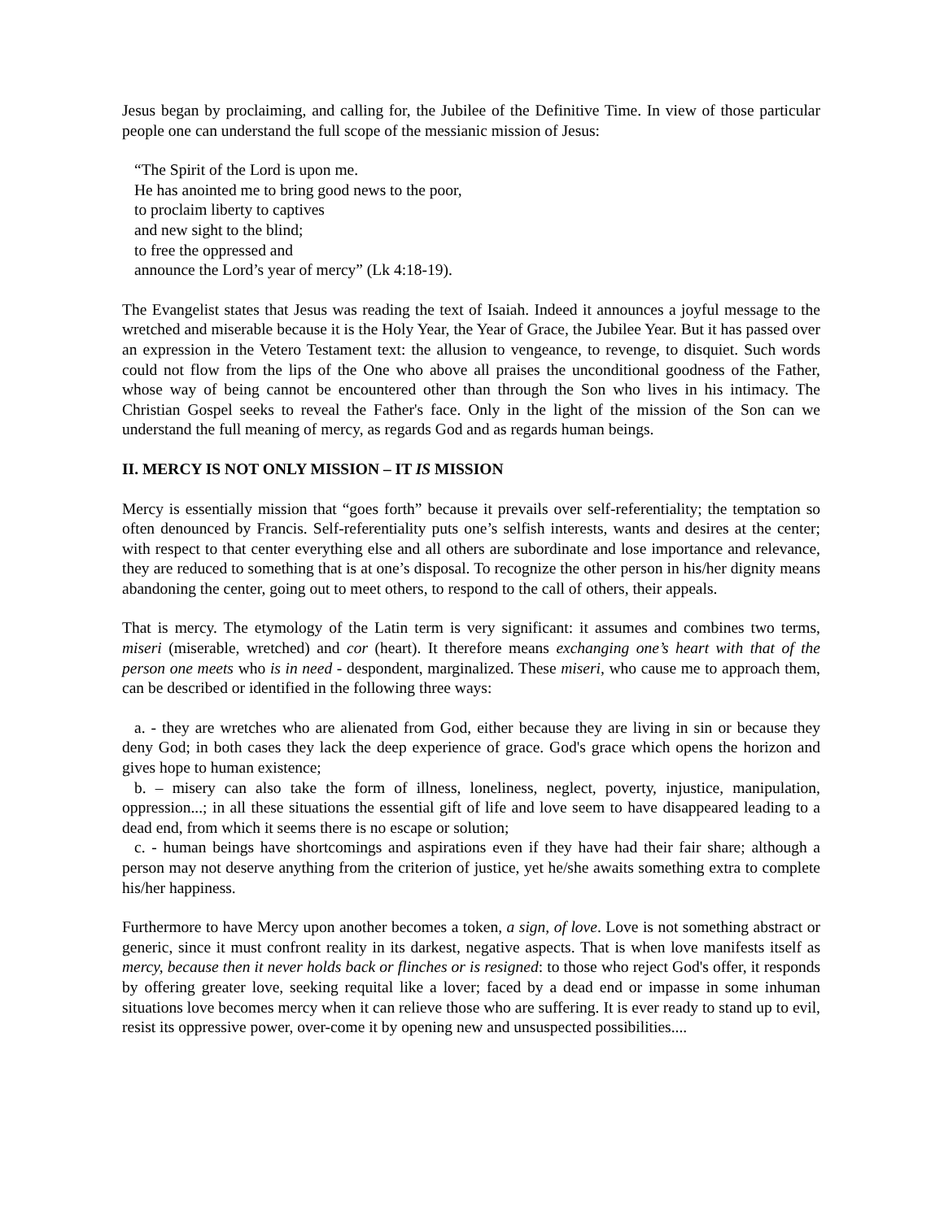Jesus began by proclaiming, and calling for, the Jubilee of the Definitive Time. In view of those particular people one can understand the full scope of the messianic mission of Jesus:
“The Spirit of the Lord is upon me.
He has anointed me to bring good news to the poor,
to proclaim liberty to captives
and new sight to the blind;
to free the oppressed and
announce the Lord’s year of mercy” (Lk 4:18-19).
The Evangelist states that Jesus was reading the text of Isaiah. Indeed it announces a joyful message to the wretched and miserable because it is the Holy Year, the Year of Grace, the Jubilee Year. But it has passed over an expression in the Vetero Testament text: the allusion to vengeance, to revenge, to disquiet. Such words could not flow from the lips of the One who above all praises the unconditional goodness of the Father, whose way of being cannot be encountered other than through the Son who lives in his intimacy. The Christian Gospel seeks to reveal the Father's face. Only in the light of the mission of the Son can we understand the full meaning of mercy, as regards God and as regards human beings.
II. MERCY IS NOT ONLY MISSION – IT IS MISSION
Mercy is essentially mission that “goes forth” because it prevails over self-referentiality; the temptation so often denounced by Francis. Self-referentiality puts one’s selfish interests, wants and desires at the center; with respect to that center everything else and all others are subordinate and lose importance and relevance, they are reduced to something that is at one’s disposal. To recognize the other person in his/her dignity means abandoning the center, going out to meet others, to respond to the call of others, their appeals.
That is mercy. The etymology of the Latin term is very significant: it assumes and combines two terms, miseri (miserable, wretched) and cor (heart). It therefore means exchanging one’s heart with that of the person one meets who is in need - despondent, marginalized. These miseri, who cause me to approach them, can be described or identified in the following three ways:
a. - they are wretches who are alienated from God, either because they are living in sin or because they deny God; in both cases they lack the deep experience of grace. God's grace which opens the horizon and gives hope to human existence;
b. – misery can also take the form of illness, loneliness, neglect, poverty, injustice, manipulation, oppression...; in all these situations the essential gift of life and love seem to have disappeared leading to a dead end, from which it seems there is no escape or solution;
c. - human beings have shortcomings and aspirations even if they have had their fair share; although a person may not deserve anything from the criterion of justice, yet he/she awaits something extra to complete his/her happiness.
Furthermore to have Mercy upon another becomes a token, a sign, of love. Love is not something abstract or generic, since it must confront reality in its darkest, negative aspects. That is when love manifests itself as mercy, because then it never holds back or flinches or is resigned: to those who reject God's offer, it responds by offering greater love, seeking requital like a lover; faced by a dead end or impasse in some inhuman situations love becomes mercy when it can relieve those who are suffering. It is ever ready to stand up to evil, resist its oppressive power, over-come it by opening new and unsuspected possibilities....